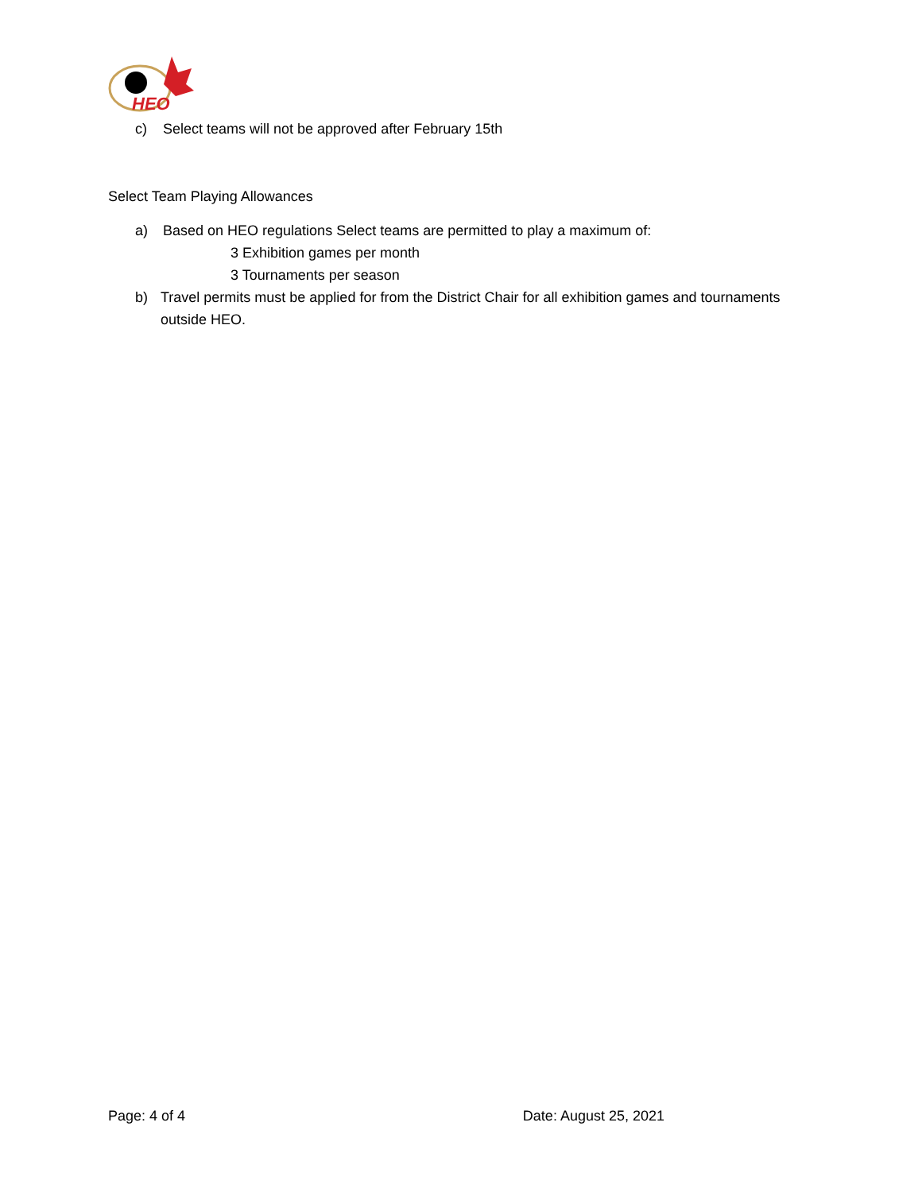HEO
c) Select teams will not be approved after February 15th
Select Team Playing Allowances
a) Based on HEO regulations Select teams are permitted to play a maximum of:
3 Exhibition games per month
3 Tournaments per season
b) Travel permits must be applied for from the District Chair for all exhibition games and tournaments outside HEO.
Page: 4 of 4 Date: August 25, 2021